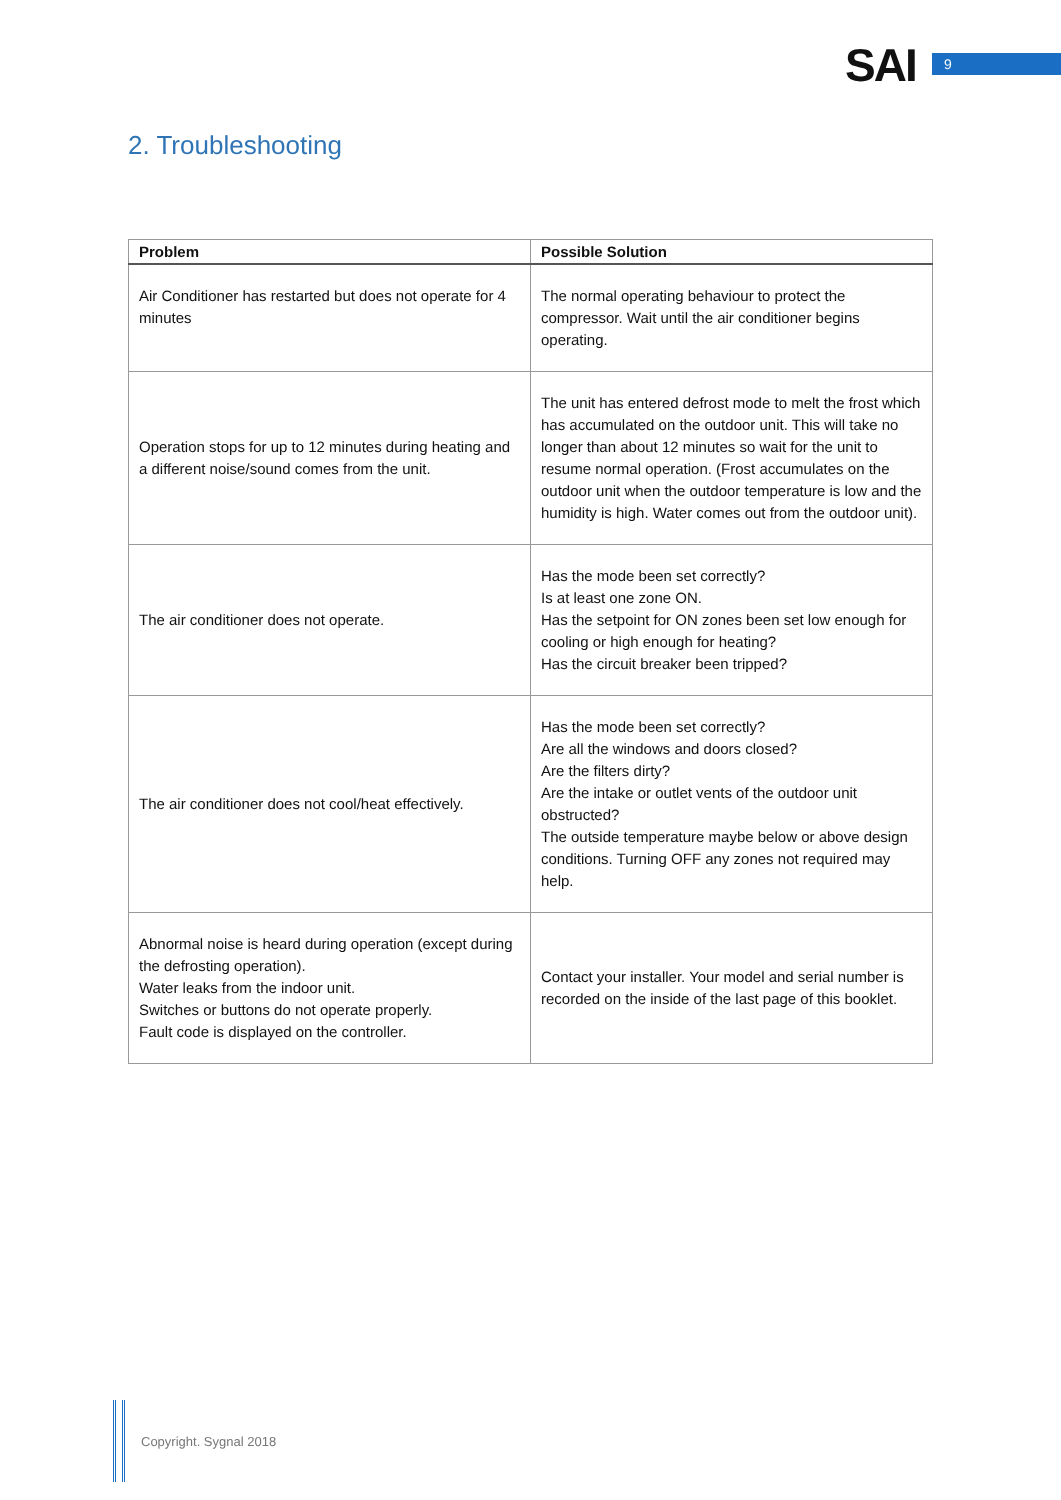SAI 9
2. Troubleshooting
| Problem | Possible Solution |
| --- | --- |
| Air Conditioner has restarted but does not operate for 4 minutes | The normal operating behaviour to protect the compressor. Wait until the air conditioner begins operating. |
| Operation stops for up to 12 minutes during heating and a different noise/sound comes from the unit. | The unit has entered defrost mode to melt the frost which has accumulated on the outdoor unit. This will take no longer than about 12 minutes so wait for the unit to resume normal operation. (Frost accumulates on the outdoor unit when the outdoor temperature is low and the humidity is high. Water comes out from the outdoor unit). |
| The air conditioner does not operate. | Has the mode been set correctly? Is at least one zone ON. Has the setpoint for ON zones been set low enough for cooling or high enough for heating? Has the circuit breaker been tripped? |
| The air conditioner does not cool/heat effectively. | Has the mode been set correctly? Are all the windows and doors closed? Are the filters dirty? Are the intake or outlet vents of the outdoor unit obstructed? The outside temperature maybe below or above design conditions. Turning OFF any zones not required may help. |
| Abnormal noise is heard during operation (except during the defrosting operation). Water leaks from the indoor unit. Switches or buttons do not operate properly. Fault code is displayed on the controller. | Contact your installer. Your model and serial number is recorded on the inside of the last page of this booklet. |
Copyright. Sygnal 2018